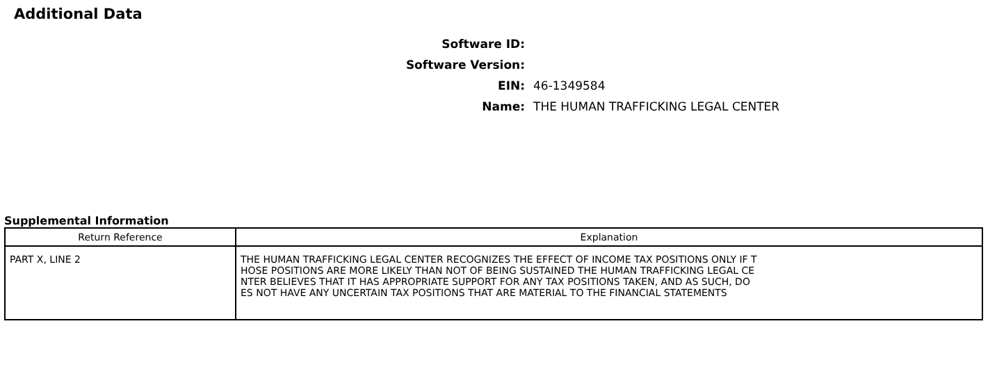Additional Data
Software ID:
Software Version:
EIN: 46-1349584
Name:
THE HUMAN TRAFFICKING LEGAL CENTER
Supplemental Information
| Return Reference | Explanation |
| --- | --- |
| PART X, LINE 2 | THE HUMAN TRAFFICKING LEGAL CENTER RECOGNIZES THE EFFECT OF INCOME TAX POSITIONS ONLY IF T HOSE POSITIONS ARE MORE LIKELY THAN NOT OF BEING SUSTAINED THE HUMAN TRAFFICKING LEGAL CE NTER BELIEVES THAT IT HAS APPROPRIATE SUPPORT FOR ANY TAX POSITIONS TAKEN, AND AS SUCH, DO ES NOT HAVE ANY UNCERTAIN TAX POSITIONS THAT ARE MATERIAL TO THE FINANCIAL STATEMENTS |